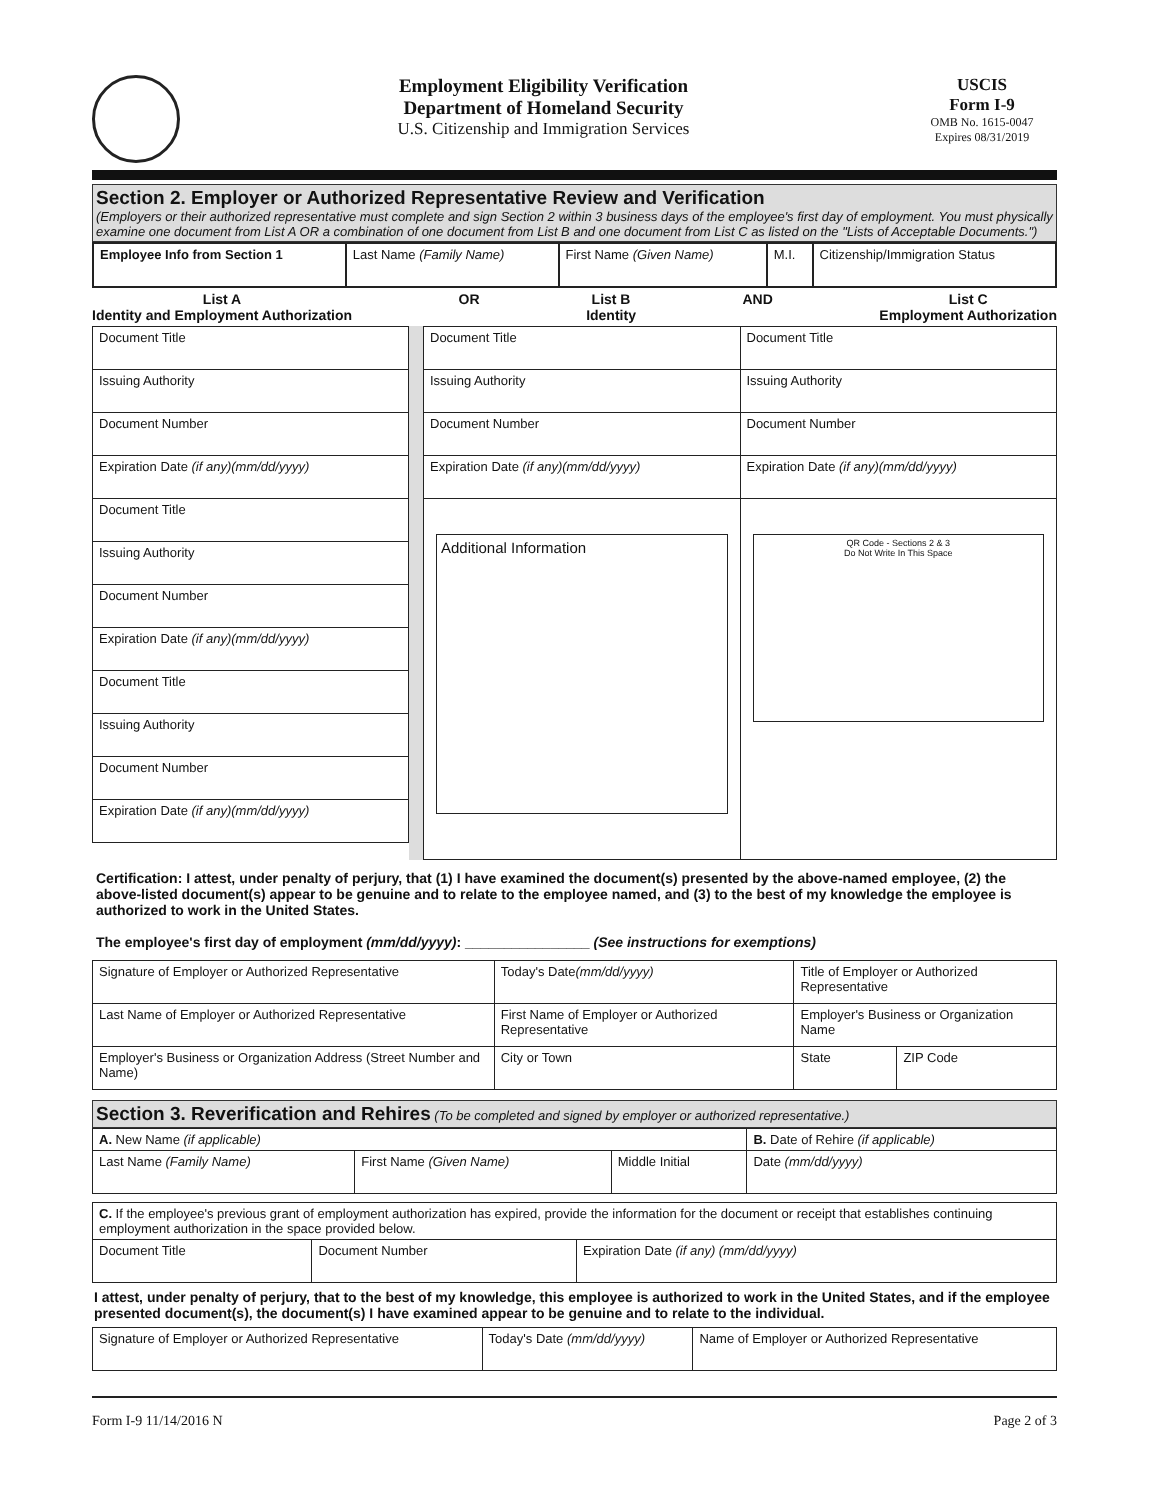Employment Eligibility Verification
Department of Homeland Security
U.S. Citizenship and Immigration Services
USCIS
Form I-9
OMB No. 1615-0047
Expires 08/31/2019
Section 2. Employer or Authorized Representative Review and Verification
(Employers or their authorized representative must complete and sign Section 2 within 3 business days of the employee's first day of employment. You must physically examine one document from List A OR a combination of one document from List B and one document from List C as listed on the "Lists of Acceptable Documents.")
| Employee Info from Section 1 | Last Name (Family Name) | First Name (Given Name) | M.I. | Citizenship/Immigration Status |
List A
Identity and Employment Authorization
OR List B
Identity
AND List C
Employment Authorization
| Document Title |
| Issuing Authority |
| Document Number |
| Expiration Date (if any)(mm/dd/yyyy) |
| Document Title |
| Issuing Authority |
| Document Number |
| Expiration Date (if any)(mm/dd/yyyy) |
| Document Title |
| Issuing Authority |
| Document Number |
| Expiration Date (if any)(mm/dd/yyyy) |
| Document Title | Document Title |
| Issuing Authority | Issuing Authority |
| Document Number | Document Number |
| Expiration Date (if any)(mm/dd/yyyy) | Expiration Date (if any)(mm/dd/yyyy) |
| Additional Information | QR Code - Sections 2 & 3 Do Not Write In This Space |
Certification: I attest, under penalty of perjury, that (1) I have examined the document(s) presented by the above-named employee, (2) the above-listed document(s) appear to be genuine and to relate to the employee named, and (3) to the best of my knowledge the employee is authorized to work in the United States.
The employee's first day of employment (mm/dd/yyyy): ________________ (See instructions for exemptions)
| Signature of Employer or Authorized Representative | | Today's Date (mm/dd/yyyy) | Title of Employer or Authorized Representative | |
| Last Name of Employer or Authorized Representative | First Name of Employer or Authorized Representative | | Employer's Business or Organization Name | |
| Employer's Business or Organization Address (Street Number and Name) | City or Town | | State | ZIP Code |
Section 3. Reverification and Rehires
(To be completed and signed by employer or authorized representative.)
| A. New Name (if applicable) | | | B. Date of Rehire (if applicable) |
| Last Name (Family Name) | First Name (Given Name) | Middle Initial | Date (mm/dd/yyyy) |
| C. If the employee's previous grant of employment authorization has expired, provide the information for the document or receipt that establishes continuing employment authorization in the space provided below. | | |
| Document Title | Document Number | Expiration Date (if any) (mm/dd/yyyy) |
I attest, under penalty of perjury, that to the best of my knowledge, this employee is authorized to work in the United States, and if the employee presented document(s), the document(s) I have examined appear to be genuine and to relate to the individual.
| Signature of Employer or Authorized Representative | Today's Date (mm/dd/yyyy) | Name of Employer or Authorized Representative |
Form I-9 11/14/2016 N Page 2 of 3